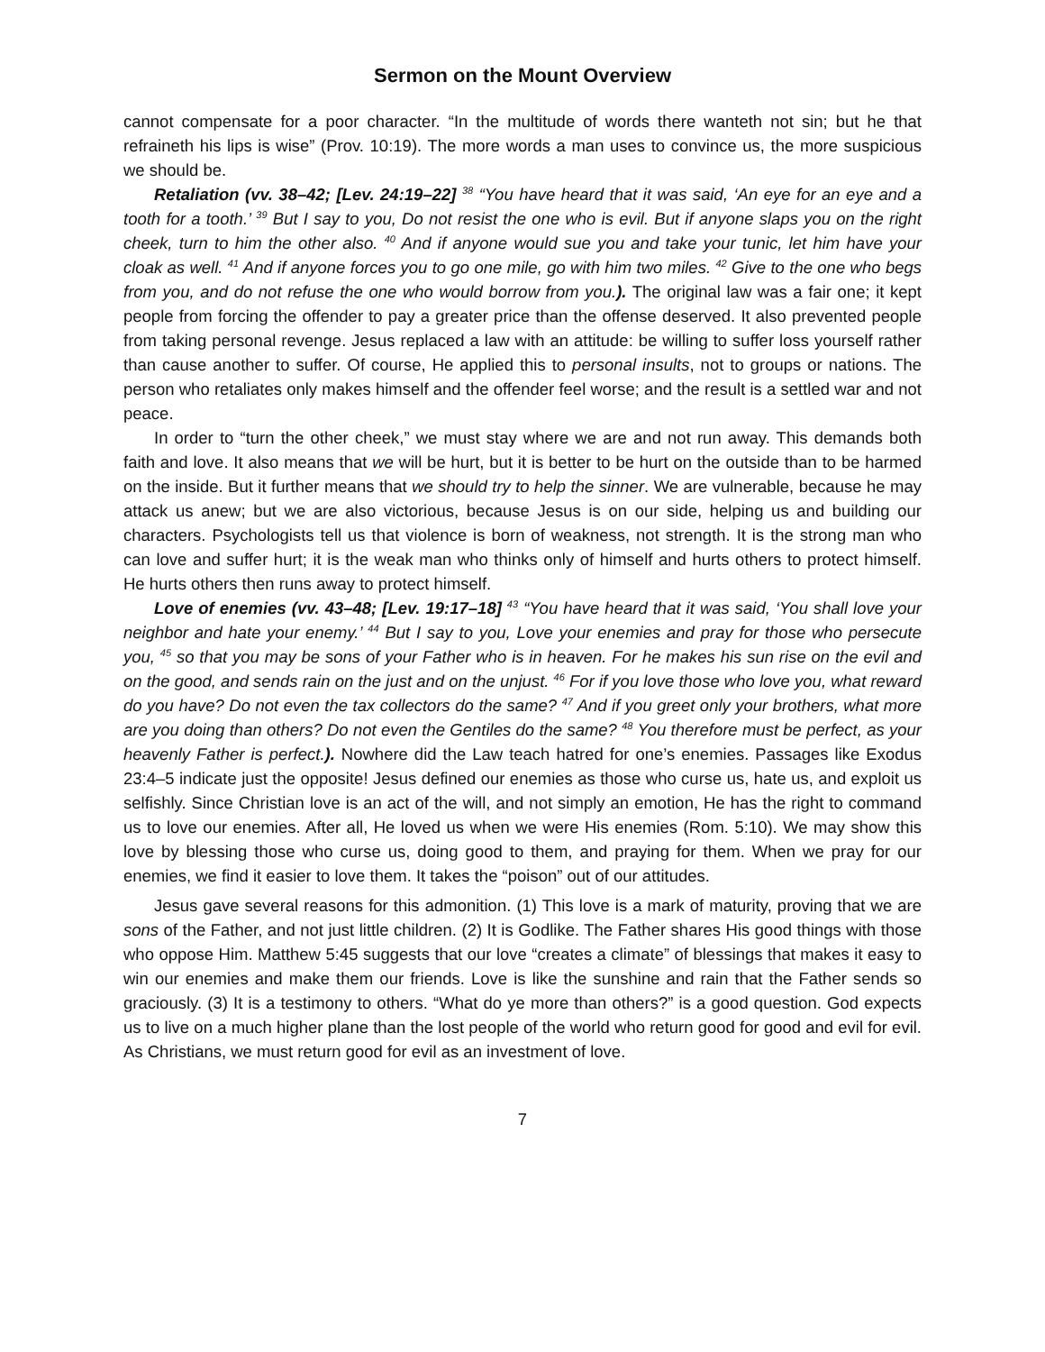Sermon on the Mount Overview
cannot compensate for a poor character. “In the multitude of words there wanteth not sin; but he that refraineth his lips is wise” (Prov. 10:19). The more words a man uses to convince us, the more suspicious we should be.
Retaliation (vv. 38–42; [Lev. 24:19–22] <sup>38</sup> “You have heard that it was said, ‘An eye for an eye and a tooth for a tooth.’ <sup>39</sup> But I say to you, Do not resist the one who is evil. But if anyone slaps you on the right cheek, turn to him the other also. <sup>40</sup> And if anyone would sue you and take your tunic, let him have your cloak as well. <sup>41</sup> And if anyone forces you to go one mile, go with him two miles. <sup>42</sup> Give to the one who begs from you, and do not refuse the one who would borrow from you.). The original law was a fair one; it kept people from forcing the offender to pay a greater price than the offense deserved. It also prevented people from taking personal revenge. Jesus replaced a law with an attitude: be willing to suffer loss yourself rather than cause another to suffer. Of course, He applied this to personal insults, not to groups or nations. The person who retaliates only makes himself and the offender feel worse; and the result is a settled war and not peace.
In order to “turn the other cheek,” we must stay where we are and not run away. This demands both faith and love. It also means that we will be hurt, but it is better to be hurt on the outside than to be harmed on the inside. But it further means that we should try to help the sinner. We are vulnerable, because he may attack us anew; but we are also victorious, because Jesus is on our side, helping us and building our characters. Psychologists tell us that violence is born of weakness, not strength. It is the strong man who can love and suffer hurt; it is the weak man who thinks only of himself and hurts others to protect himself. He hurts others then runs away to protect himself.
Love of enemies (vv. 43–48; [Lev. 19:17–18] <sup>43</sup> “You have heard that it was said, ‘You shall love your neighbor and hate your enemy.’ <sup>44</sup> But I say to you, Love your enemies and pray for those who persecute you, <sup>45</sup> so that you may be sons of your Father who is in heaven. For he makes his sun rise on the evil and on the good, and sends rain on the just and on the unjust. <sup>46</sup> For if you love those who love you, what reward do you have? Do not even the tax collectors do the same? <sup>47</sup> And if you greet only your brothers, what more are you doing than others? Do not even the Gentiles do the same? <sup>48</sup> You therefore must be perfect, as your heavenly Father is perfect.). Nowhere did the Law teach hatred for one’s enemies. Passages like Exodus 23:4–5 indicate just the opposite! Jesus defined our enemies as those who curse us, hate us, and exploit us selfishly. Since Christian love is an act of the will, and not simply an emotion, He has the right to command us to love our enemies. After all, He loved us when we were His enemies (Rom. 5:10). We may show this love by blessing those who curse us, doing good to them, and praying for them. When we pray for our enemies, we find it easier to love them. It takes the “poison” out of our attitudes.
Jesus gave several reasons for this admonition. (1) This love is a mark of maturity, proving that we are sons of the Father, and not just little children. (2) It is Godlike. The Father shares His good things with those who oppose Him. Matthew 5:45 suggests that our love “creates a climate” of blessings that makes it easy to win our enemies and make them our friends. Love is like the sunshine and rain that the Father sends so graciously. (3) It is a testimony to others. “What do ye more than others?” is a good question. God expects us to live on a much higher plane than the lost people of the world who return good for good and evil for evil. As Christians, we must return good for evil as an investment of love.
7